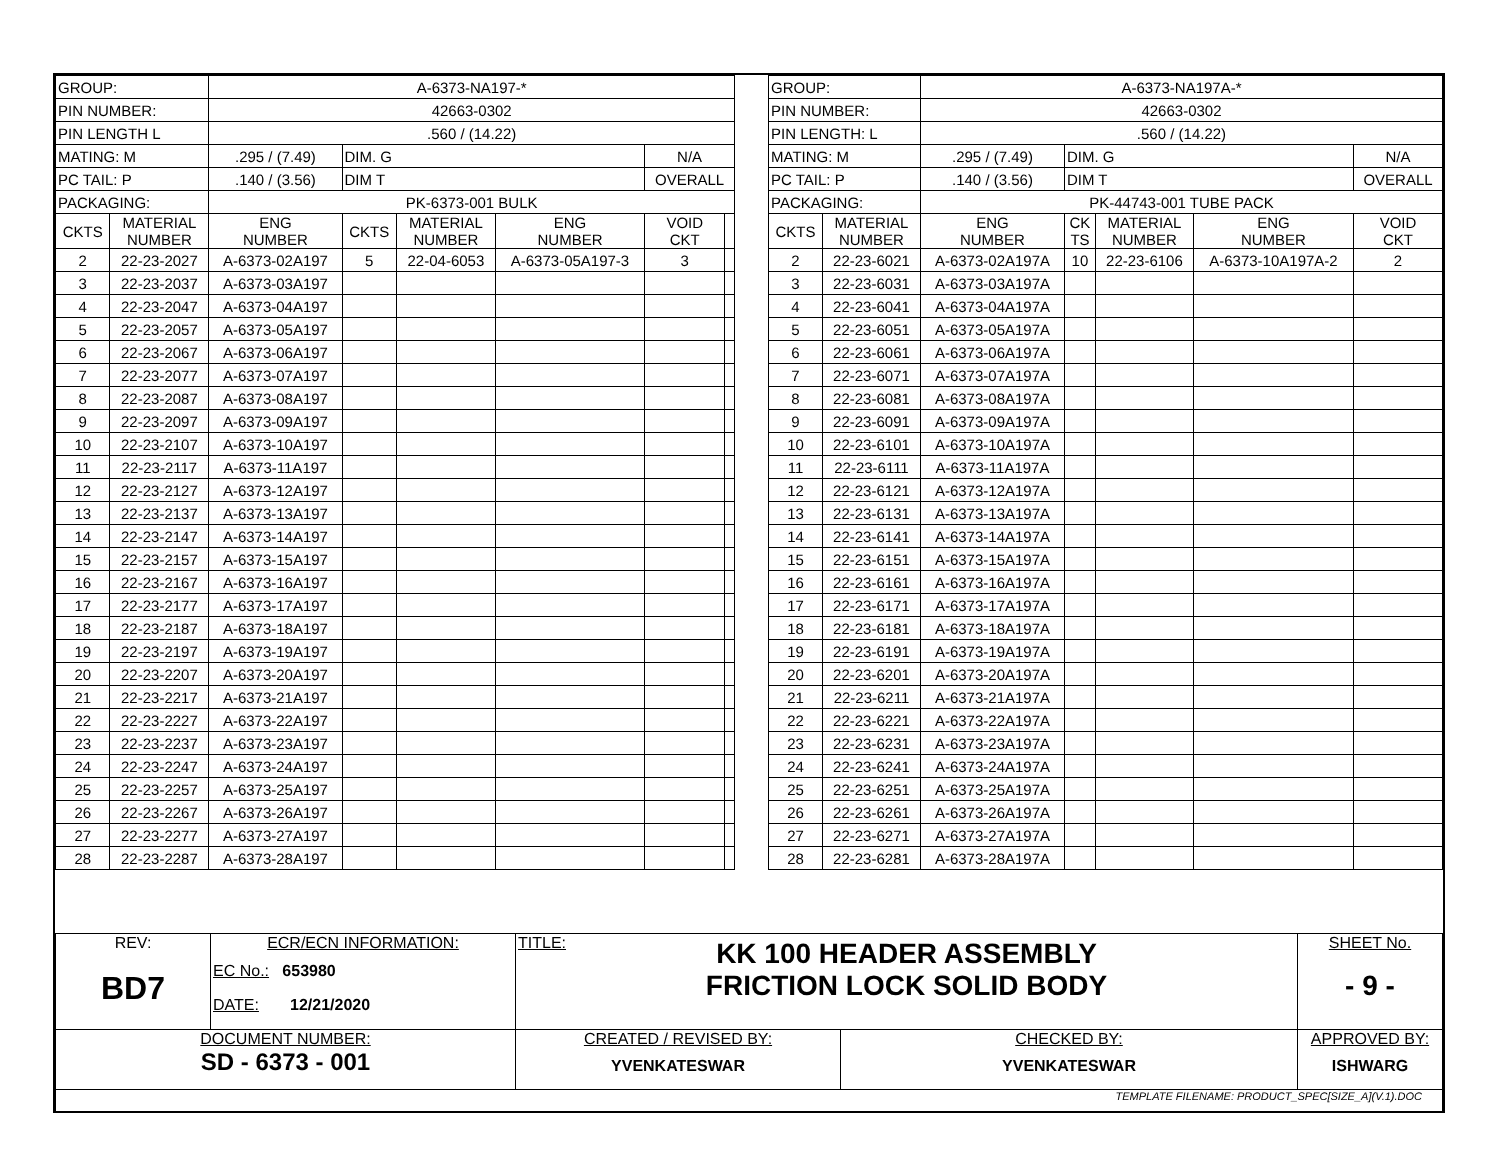| GROUP: | | A-6373-NA197-* | | | | | |
| PIN NUMBER: | | 42663-0302 | | | | | |
| PIN LENGTH L | | .560 / (14.22) | | | | | |
| MATING: M | | .295 / (7.49) | DIM. G | | | N/A | |
| PC TAIL: P | | .140 / (3.56) | DIM T | | | OVERALL | |
| PACKAGING: | | PK-6373-001 BULK | | | | | |
| CKTS | MATERIAL NUMBER | ENG NUMBER | CKTS | MATERIAL NUMBER | ENG NUMBER | VOID CKT | |
| 2 | 22-23-2027 | A-6373-02A197 | 5 | 22-04-6053 | A-6373-05A197-3 | 3 | |
| 3 | 22-23-2037 | A-6373-03A197 | | | | | |
| 4 | 22-23-2047 | A-6373-04A197 | | | | | |
| 5 | 22-23-2057 | A-6373-05A197 | | | | | |
| 6 | 22-23-2067 | A-6373-06A197 | | | | | |
| 7 | 22-23-2077 | A-6373-07A197 | | | | | |
| 8 | 22-23-2087 | A-6373-08A197 | | | | | |
| 9 | 22-23-2097 | A-6373-09A197 | | | | | |
| 10 | 22-23-2107 | A-6373-10A197 | | | | | |
| 11 | 22-23-2117 | A-6373-11A197 | | | | | |
| 12 | 22-23-2127 | A-6373-12A197 | | | | | |
| 13 | 22-23-2137 | A-6373-13A197 | | | | | |
| 14 | 22-23-2147 | A-6373-14A197 | | | | | |
| 15 | 22-23-2157 | A-6373-15A197 | | | | | |
| 16 | 22-23-2167 | A-6373-16A197 | | | | | |
| 17 | 22-23-2177 | A-6373-17A197 | | | | | |
| 18 | 22-23-2187 | A-6373-18A197 | | | | | |
| 19 | 22-23-2197 | A-6373-19A197 | | | | | |
| 20 | 22-23-2207 | A-6373-20A197 | | | | | |
| 21 | 22-23-2217 | A-6373-21A197 | | | | | |
| 22 | 22-23-2227 | A-6373-22A197 | | | | | |
| 23 | 22-23-2237 | A-6373-23A197 | | | | | |
| 24 | 22-23-2247 | A-6373-24A197 | | | | | |
| 25 | 22-23-2257 | A-6373-25A197 | | | | | |
| 26 | 22-23-2267 | A-6373-26A197 | | | | | |
| 27 | 22-23-2277 | A-6373-27A197 | | | | | |
| 28 | 22-23-2287 | A-6373-28A197 | | | | | |
| GROUP: | | A-6373-NA197A-* | | | | |
| PIN NUMBER: | | 42663-0302 | | | | |
| PIN LENGTH: L | | .560 / (14.22) | | | | |
| MATING: M | | .295 / (7.49) | DIM. G | | | N/A |
| PC TAIL: P | | .140 / (3.56) | DIM T | | | OVERALL |
| PACKAGING: | | PK-44743-001 TUBE PACK | | | | |
| CKTS | MATERIAL NUMBER | ENG NUMBER | CK TS | MATERIAL NUMBER | ENG NUMBER | VOID CKT |
| 2 | 22-23-6021 | A-6373-02A197A | 10 | 22-23-6106 | A-6373-10A197A-2 | 2 |
| 3 | 22-23-6031 | A-6373-03A197A | | | | |
| 4 | 22-23-6041 | A-6373-04A197A | | | | |
| 5 | 22-23-6051 | A-6373-05A197A | | | | |
| 6 | 22-23-6061 | A-6373-06A197A | | | | |
| 7 | 22-23-6071 | A-6373-07A197A | | | | |
| 8 | 22-23-6081 | A-6373-08A197A | | | | |
| 9 | 22-23-6091 | A-6373-09A197A | | | | |
| 10 | 22-23-6101 | A-6373-10A197A | | | | |
| 11 | 22-23-6111 | A-6373-11A197A | | | | |
| 12 | 22-23-6121 | A-6373-12A197A | | | | |
| 13 | 22-23-6131 | A-6373-13A197A | | | | |
| 14 | 22-23-6141 | A-6373-14A197A | | | | |
| 15 | 22-23-6151 | A-6373-15A197A | | | | |
| 16 | 22-23-6161 | A-6373-16A197A | | | | |
| 17 | 22-23-6171 | A-6373-17A197A | | | | |
| 18 | 22-23-6181 | A-6373-18A197A | | | | |
| 19 | 22-23-6191 | A-6373-19A197A | | | | |
| 20 | 22-23-6201 | A-6373-20A197A | | | | |
| 21 | 22-23-6211 | A-6373-21A197A | | | | |
| 22 | 22-23-6221 | A-6373-22A197A | | | | |
| 23 | 22-23-6231 | A-6373-23A197A | | | | |
| 24 | 22-23-6241 | A-6373-24A197A | | | | |
| 25 | 22-23-6251 | A-6373-25A197A | | | | |
| 26 | 22-23-6261 | A-6373-26A197A | | | | |
| 27 | 22-23-6271 | A-6373-27A197A | | | | |
| 28 | 22-23-6281 | A-6373-28A197A | | | | |
| REV: BD7 | ECR/ECN INFORMATION: EC No.: 653980 DATE: 12/21/2020 | TITLE: KK 100 HEADER ASSEMBLY FRICTION LOCK SOLID BODY | | SHEET No. - 9 - |
| DOCUMENT NUMBER: SD - 6373 - 001 | | CREATED / REVISED BY: YVENKATESWAR | CHECKED BY: YVENKATESWAR | APPROVED BY: ISHWARG |
| TEMPLATE FILENAME: PRODUCT_SPEC[SIZE_A](V.1).DOC | | | | |